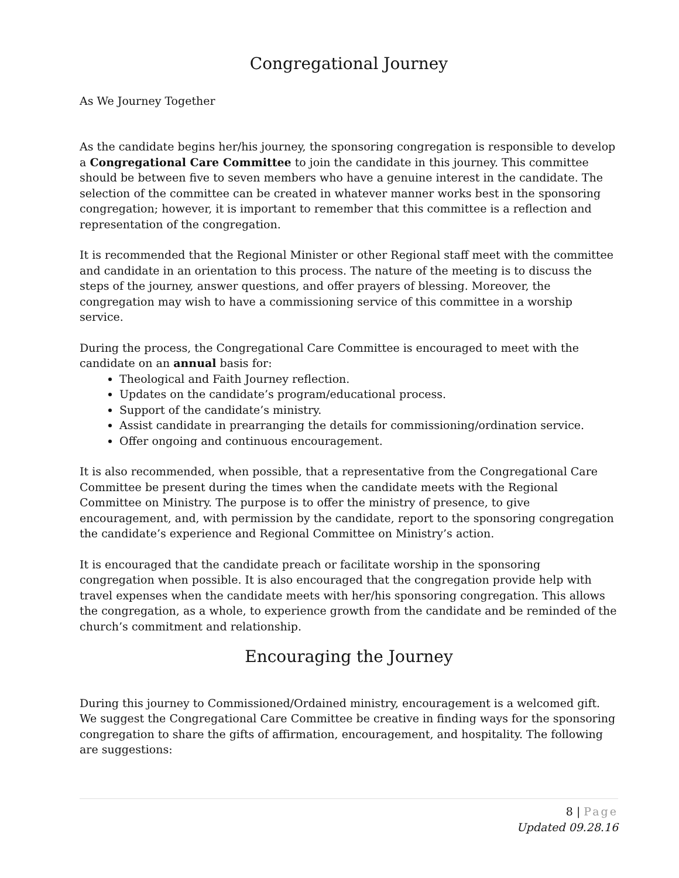Congregational Journey
As We Journey Together
As the candidate begins her/his journey, the sponsoring congregation is responsible to develop a Congregational Care Committee to join the candidate in this journey. This committee should be between five to seven members who have a genuine interest in the candidate. The selection of the committee can be created in whatever manner works best in the sponsoring congregation; however, it is important to remember that this committee is a reflection and representation of the congregation.
It is recommended that the Regional Minister or other Regional staff meet with the committee and candidate in an orientation to this process. The nature of the meeting is to discuss the steps of the journey, answer questions, and offer prayers of blessing. Moreover, the congregation may wish to have a commissioning service of this committee in a worship service.
During the process, the Congregational Care Committee is encouraged to meet with the candidate on an annual basis for:
Theological and Faith Journey reflection.
Updates on the candidate’s program/educational process.
Support of the candidate’s ministry.
Assist candidate in prearranging the details for commissioning/ordination service.
Offer ongoing and continuous encouragement.
It is also recommended, when possible, that a representative from the Congregational Care Committee be present during the times when the candidate meets with the Regional Committee on Ministry. The purpose is to offer the ministry of presence, to give encouragement, and, with permission by the candidate, report to the sponsoring congregation the candidate’s experience and Regional Committee on Ministry’s action.
It is encouraged that the candidate preach or facilitate worship in the sponsoring congregation when possible. It is also encouraged that the congregation provide help with travel expenses when the candidate meets with her/his sponsoring congregation. This allows the congregation, as a whole, to experience growth from the candidate and be reminded of the church’s commitment and relationship.
Encouraging the Journey
During this journey to Commissioned/Ordained ministry, encouragement is a welcomed gift. We suggest the Congregational Care Committee be creative in finding ways for the sponsoring congregation to share the gifts of affirmation, encouragement, and hospitality. The following are suggestions:
8 | Page
Updated 09.28.16